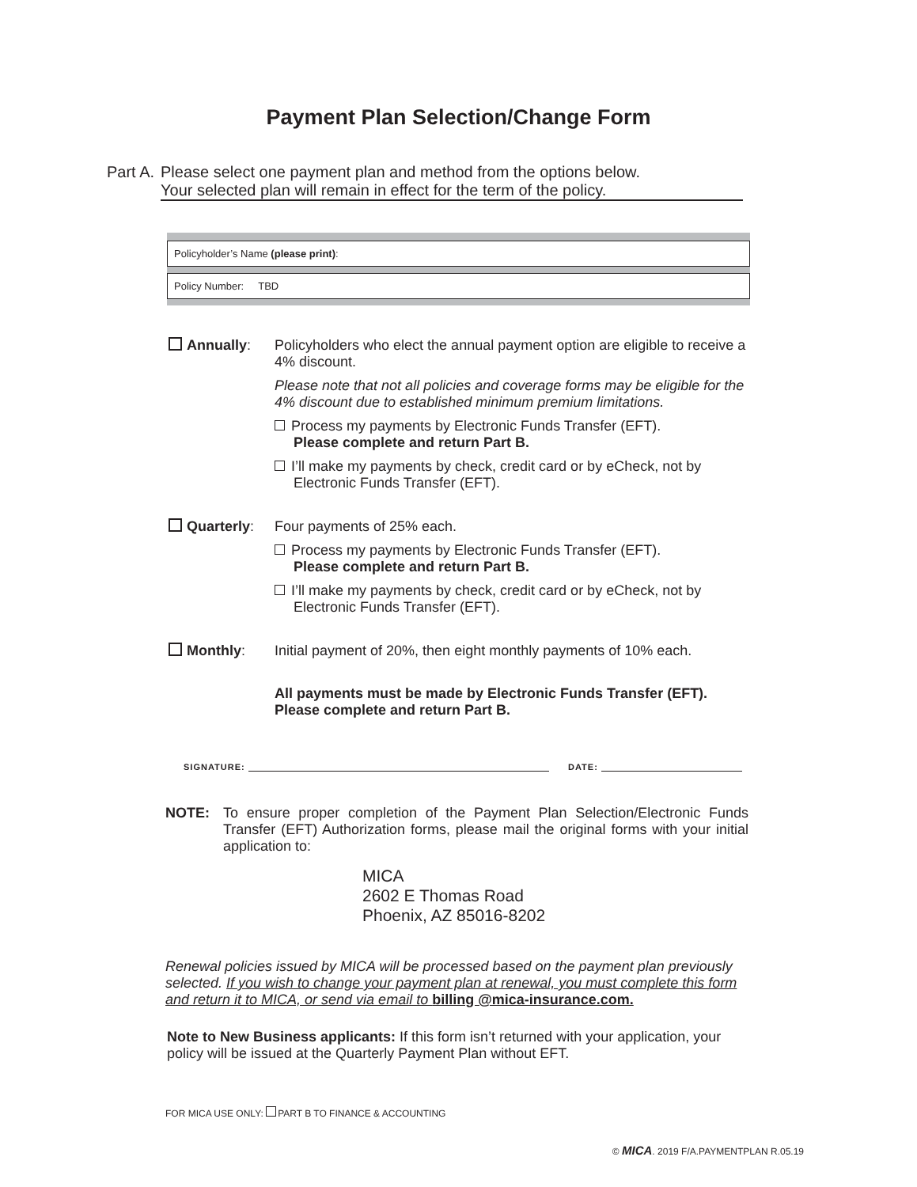Payment Plan Selection/Change Form
Part A. Please select one payment plan and method from the options below.
Your selected plan will remain in effect for the term of the policy.
Policyholder’s Name (please print):
Policy Number: TBD
Annually: Policyholders who elect the annual payment option are eligible to receive a 4% discount.
Please note that not all policies and coverage forms may be eligible for the 4% discount due to established minimum premium limitations.
Process my payments by Electronic Funds Transfer (EFT).
Please complete and return Part B.
I’ll make my payments by check, credit card or by eCheck, not by Electronic Funds Transfer (EFT).
Quarterly: Four payments of 25% each.
Process my payments by Electronic Funds Transfer (EFT).
Please complete and return Part B.
I’ll make my payments by check, credit card or by eCheck, not by Electronic Funds Transfer (EFT).
Monthly: Initial payment of 20%, then eight monthly payments of 10% each.
All payments must be made by Electronic Funds Transfer (EFT).
Please complete and return Part B.
SIGNATURE: DATE:
NOTE: To ensure proper completion of the Payment Plan Selection/Electronic Funds Transfer (EFT) Authorization forms, please mail the original forms with your initial application to:
MICA
2602 E Thomas Road
Phoenix, AZ 85016-8202
Renewal policies issued by MICA will be processed based on the payment plan previously selected. If you wish to change your payment plan at renewal, you must complete this form and return it to MICA, or send via email to billing @mica-insurance.com.
Note to New Business applicants: If this form isn’t returned with your application, your policy will be issued at the Quarterly Payment Plan without EFT.
FOR MICA USE ONLY: PART B TO FINANCE & ACCOUNTING
© MICA. 2019 F/A.PAYMENTPLAN R.05.19